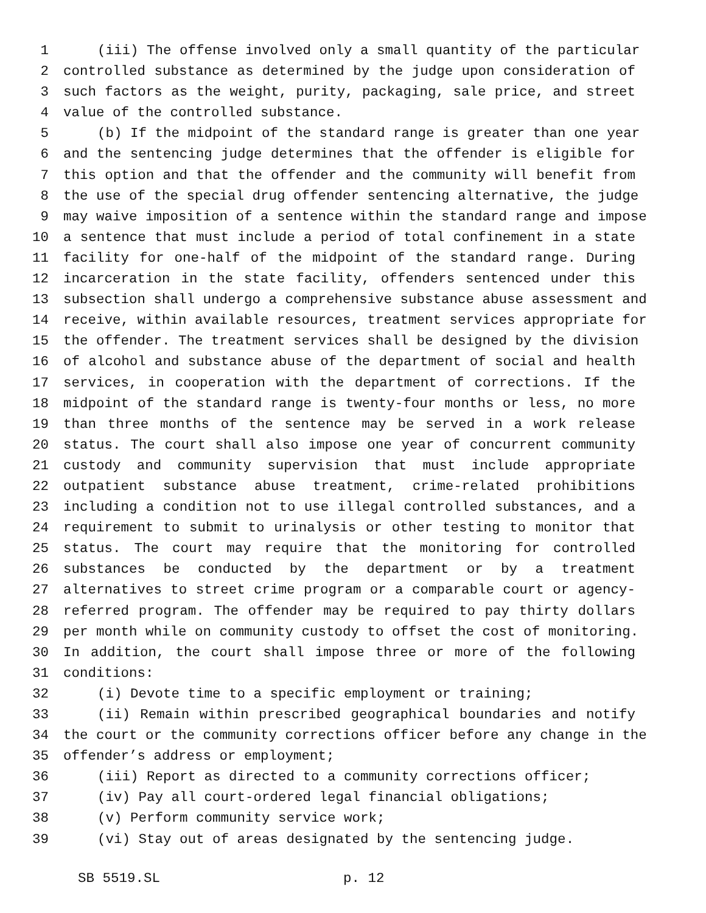1 (iii) The offense involved only a small quantity of the particular
2 controlled substance as determined by the judge upon consideration of
3 such factors as the weight, purity, packaging, sale price, and street
4 value of the controlled substance.
5 (b) If the midpoint of the standard range is greater than one year
6 and the sentencing judge determines that the offender is eligible for
7 this option and that the offender and the community will benefit from
8 the use of the special drug offender sentencing alternative, the judge
9 may waive imposition of a sentence within the standard range and impose
10 a sentence that must include a period of total confinement in a state
11 facility for one-half of the midpoint of the standard range. During
12 incarceration in the state facility, offenders sentenced under this
13 subsection shall undergo a comprehensive substance abuse assessment and
14 receive, within available resources, treatment services appropriate for
15 the offender. The treatment services shall be designed by the division
16 of alcohol and substance abuse of the department of social and health
17 services, in cooperation with the department of corrections. If the
18 midpoint of the standard range is twenty-four months or less, no more
19 than three months of the sentence may be served in a work release
20 status. The court shall also impose one year of concurrent community
21 custody and community supervision that must include appropriate
22 outpatient substance abuse treatment, crime-related prohibitions
23 including a condition not to use illegal controlled substances, and a
24 requirement to submit to urinalysis or other testing to monitor that
25 status. The court may require that the monitoring for controlled
26 substances be conducted by the department or by a treatment
27 alternatives to street crime program or a comparable court or agency-
28 referred program. The offender may be required to pay thirty dollars
29 per month while on community custody to offset the cost of monitoring.
30 In addition, the court shall impose three or more of the following
31 conditions:
32 (i) Devote time to a specific employment or training;
33 (ii) Remain within prescribed geographical boundaries and notify
34 the court or the community corrections officer before any change in the
35 offender’s address or employment;
36 (iii) Report as directed to a community corrections officer;
37 (iv) Pay all court-ordered legal financial obligations;
38 (v) Perform community service work;
39 (vi) Stay out of areas designated by the sentencing judge.
SB 5519.SL p. 12